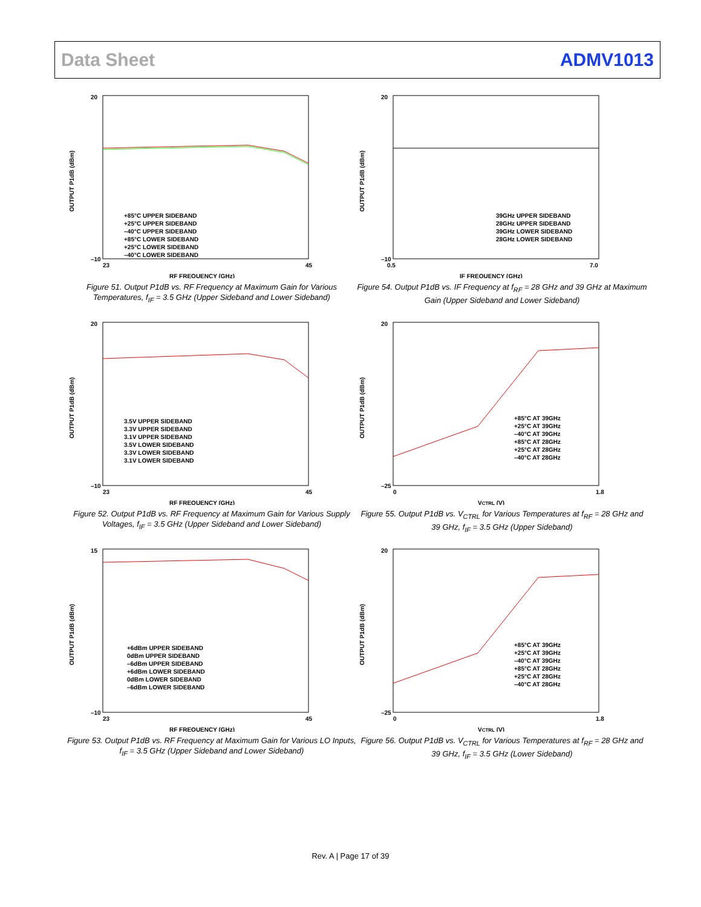Data Sheet ADMV1013
OUTPUT P1dB (dBm)
20
–10
23
45
RF FREQUENCY (GHz)
+85°C UPPER SIDEBAND
+25°C UPPER SIDEBAND
–40°C UPPER SIDEBAND
+85°C LOWER SIDEBAND
+25°C LOWER SIDEBAND
–40°C LOWER SIDEBAND
Figure 51. Output P1dB vs. RF Frequency at Maximum Gain for Various Temperatures, f<sub>IF</sub> = 3.5 GHz (Upper Sideband and Lower Sideband)
OUTPUT P1dB (dBm)
20
–10
0.5
7.0
IF FREQUENCY (GHz)
39GHz UPPER SIDEBAND
28GHz UPPER SIDEBAND
39GHz LOWER SIDEBAND
28GHz LOWER SIDEBAND
Figure 54. Output P1dB vs. IF Frequency at f<sub>RF</sub> = 28 GHz and 39 GHz at Maximum Gain (Upper Sideband and Lower Sideband)
OUTPUT P1dB (dBm)
20
–10
23
45
RF FREQUENCY (GHz)
3.5V UPPER SIDEBAND
3.3V UPPER SIDEBAND
3.1V UPPER SIDEBAND
3.5V LOWER SIDEBAND
3.3V LOWER SIDEBAND
3.1V LOWER SIDEBAND
Figure 52. Output P1dB vs. RF Frequency at Maximum Gain for Various Supply Voltages, f<sub>IF</sub> = 3.5 GHz (Upper Sideband and Lower Sideband)
OUTPUT P1dB (dBm)
20
–25
0
1.8
VCTRL (V)
+85°C AT 39GHz
+25°C AT 39GHz
–40°C AT 39GHz
+85°C AT 28GHz
+25°C AT 28GHz
–40°C AT 28GHz
Figure 55. Output P1dB vs. V<sub>CTRL</sub> for Various Temperatures at f<sub>RF</sub> = 28 GHz and 39 GHz, f<sub>IF</sub> = 3.5 GHz (Upper Sideband)
OUTPUT P1dB (dBm)
15
–10
23
45
RF FREQUENCY (GHz)
+6dBm UPPER SIDEBAND
0dBm UPPER SIDEBAND
–6dBm UPPER SIDEBAND
+6dBm LOWER SIDEBAND
0dBm LOWER SIDEBAND
–6dBm LOWER SIDEBAND
Figure 53. Output P1dB vs. RF Frequency at Maximum Gain for Various LO Inputs, f<sub>IF</sub> = 3.5 GHz (Upper Sideband and Lower Sideband)
OUTPUT P1dB (dBm)
20
–25
0
1.8
VCTRL (V)
+85°C AT 39GHz
+25°C AT 39GHz
–40°C AT 39GHz
+85°C AT 28GHz
+25°C AT 28GHz
–40°C AT 28GHz
Figure 56. Output P1dB vs. V<sub>CTRL</sub> for Various Temperatures at f<sub>RF</sub> = 28 GHz and 39 GHz, f<sub>IF</sub> = 3.5 GHz (Lower Sideband)
Rev. A | Page 17 of 39